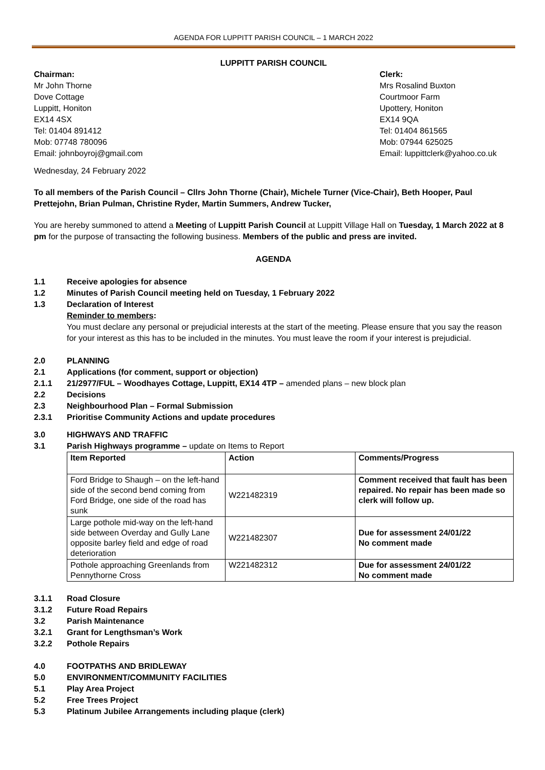AGENDA FOR LUPPITT PARISH COUNCIL – 1 MARCH 2022
LUPPITT PARISH COUNCIL
Chairman:
Mr John Thorne
Dove Cottage
Luppitt, Honiton
EX14 4SX
Tel: 01404 891412
Mob: 07748 780096
Email: johnboyroj@gmail.com
Clerk:
Mrs Rosalind Buxton
Courtmoor Farm
Upottery, Honiton
EX14 9QA
Tel: 01404 861565
Mob: 07944 625025
Email: luppittclerk@yahoo.co.uk
Wednesday, 24 February 2022
To all members of the Parish Council – Cllrs John Thorne (Chair), Michele Turner (Vice-Chair), Beth Hooper, Paul Prettejohn, Brian Pulman, Christine Ryder, Martin Summers, Andrew Tucker,
You are hereby summoned to attend a Meeting of Luppitt Parish Council at Luppitt Village Hall on Tuesday, 1 March 2022 at 8 pm for the purpose of transacting the following business. Members of the public and press are invited.
AGENDA
1.1 Receive apologies for absence
1.2 Minutes of Parish Council meeting held on Tuesday, 1 February 2022
1.3 Declaration of Interest
Reminder to members:
You must declare any personal or prejudicial interests at the start of the meeting. Please ensure that you say the reason for your interest as this has to be included in the minutes. You must leave the room if your interest is prejudicial.
2.0 PLANNING
2.1 Applications (for comment, support or objection)
2.1.1 21/2977/FUL – Woodhayes Cottage, Luppitt, EX14 4TP – amended plans – new block plan
2.2 Decisions
2.3 Neighbourhood Plan – Formal Submission
2.3.1 Prioritise Community Actions and update procedures
3.0 HIGHWAYS AND TRAFFIC
3.1 Parish Highways programme – update on Items to Report
| Item Reported | Action | Comments/Progress |
| --- | --- | --- |
| Ford Bridge to Shaugh – on the left-hand side of the second bend coming from Ford Bridge, one side of the road has sunk | W221482319 | Comment received that fault has been repaired. No repair has been made so clerk will follow up. |
| Large pothole mid-way on the left-hand side between Overday and Gully Lane opposite barley field and edge of road deterioration | W221482307 | Due for assessment 24/01/22 No comment made |
| Pothole approaching Greenlands from Pennythorne Cross | W221482312 | Due for assessment 24/01/22 No comment made |
3.1.1 Road Closure
3.1.2 Future Road Repairs
3.2 Parish Maintenance
3.2.1 Grant for Lengthsman’s Work
3.2.2 Pothole Repairs
4.0 FOOTPATHS AND BRIDLEWAY
5.0 ENVIRONMENT/COMMUNITY FACILITIES
5.1 Play Area Project
5.2 Free Trees Project
5.3 Platinum Jubilee Arrangements including plaque (clerk)